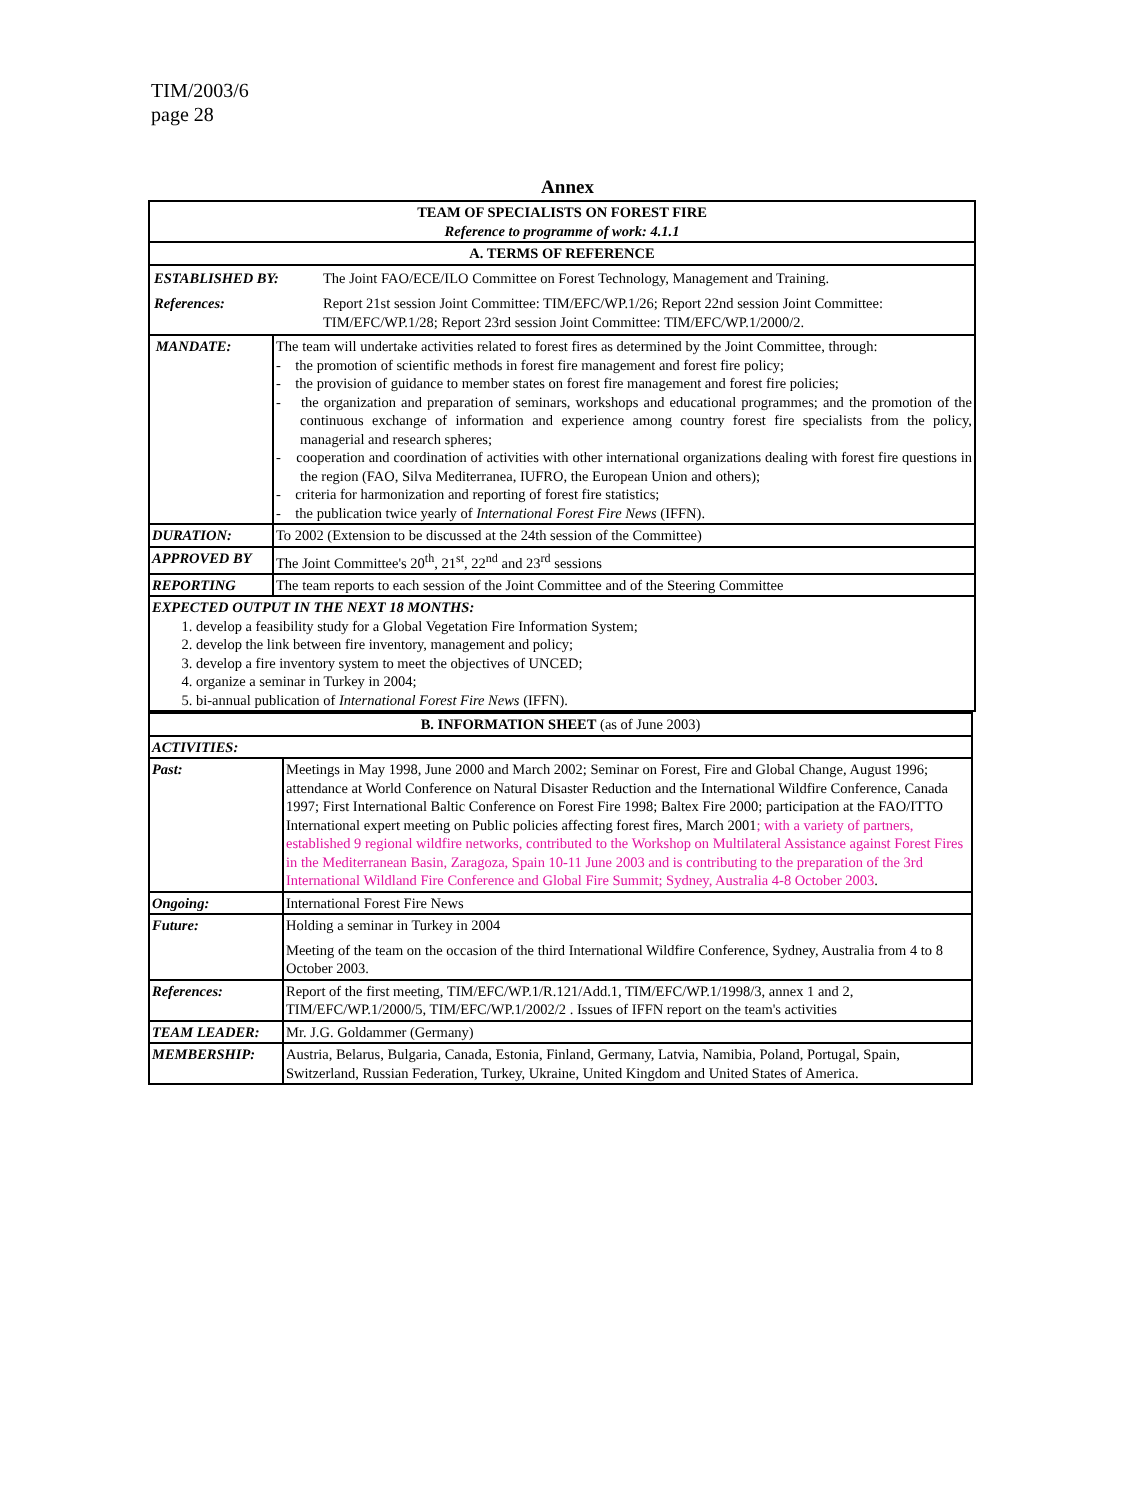TIM/2003/6
page 28
Annex
| TEAM OF SPECIALISTS ON FOREST FIRE Reference to programme of work: 4.1.1 | |
| A. TERMS OF REFERENCE | |
| / ESTABLISHED BY: / The Joint FAO/ECE/ILO Committee on Forest Technology, Management and Training. / / References: / Report 21st session Joint Committee: TIM/EFC/WP.1/26; Report 22nd session Joint Committee: TIM/EFC/WP.1/28; Report 23rd session Joint Committee: TIM/EFC/WP.1/2000/2. / | |
| MANDATE: | The team will undertake activities related to forest fires as determined by the Joint Committee, through: - the promotion of scientific methods in forest fire management and forest fire policy; - the provision of guidance to member states on forest fire management and forest fire policies; - the organization and preparation of seminars, workshops and educational programmes; and the promotion of the continuous exchange of information and experience among country forest fire specialists from the policy, managerial and research spheres; - cooperation and coordination of activities with other international organizations dealing with forest fire questions in the region (FAO, Silva Mediterranea, IUFRO, the European Union and others); - criteria for harmonization and reporting of forest fire statistics; - the publication twice yearly of International Forest Fire News (IFFN). |
| DURATION: | To 2002 (Extension to be discussed at the 24th session of the Committee) |
| APPROVED BY | The Joint Committee's 20<sup>th</sup>, 21<sup>st</sup>, 22<sup>nd</sup> and 23<sup>rd</sup> sessions |
| REPORTING | The team reports to each session of the Joint Committee and of the Steering Committee |
| EXPECTED OUTPUT IN THE NEXT 18 MONTHS: 1. develop a feasibility study for a Global Vegetation Fire Information System; 2. develop the link between fire inventory, management and policy; 3. develop a fire inventory system to meet the objectives of UNCED; 4. organize a seminar in Turkey in 2004; 5. bi-annual publication of International Forest Fire News (IFFN). | |
| B. INFORMATION SHEET (as of June 2003) | |
| ACTIVITIES: | |
| Past: | Meetings in May 1998, June 2000 and March 2002; Seminar on Forest, Fire and Global Change, August 1996; attendance at World Conference on Natural Disaster Reduction and the International Wildfire Conference, Canada 1997; First International Baltic Conference on Forest Fire 1998; Baltex Fire 2000; participation at the FAO/ITTO International expert meeting on Public policies affecting forest fires, March 2001 ; with a variety of partners, established 9 regional wildfire networks, contributed to the Workshop on Multilateral Assistance against Forest Fires in the Mediterranean Basin, Zaragoza, Spain 10-11 June 2003 and is contributing to the preparation of the 3rd International Wildland Fire Conference and Global Fire Summit; Sydney, Australia 4-8 October 2003 . |
| Ongoing: | International Forest Fire News |
| Future: | Holding a seminar in Turkey in 2004 Meeting of the team on the occasion of the third International Wildfire Conference, Sydney, Australia from 4 to 8 October 2003. |
| References: | Report of the first meeting, TIM/EFC/WP.1/R.121/Add.1, TIM/EFC/WP.1/1998/3, annex 1 and 2, TIM/EFC/WP.1/2000/5, TIM/EFC/WP.1/2002/2 . Issues of IFFN report on the team's activities |
| TEAM LEADER: | Mr. J.G. Goldammer (Germany) |
| MEMBERSHIP: | Austria, Belarus, Bulgaria, Canada, Estonia, Finland, Germany, Latvia, Namibia, Poland, Portugal, Spain, Switzerland, Russian Federation, Turkey, Ukraine, United Kingdom and United States of America. |